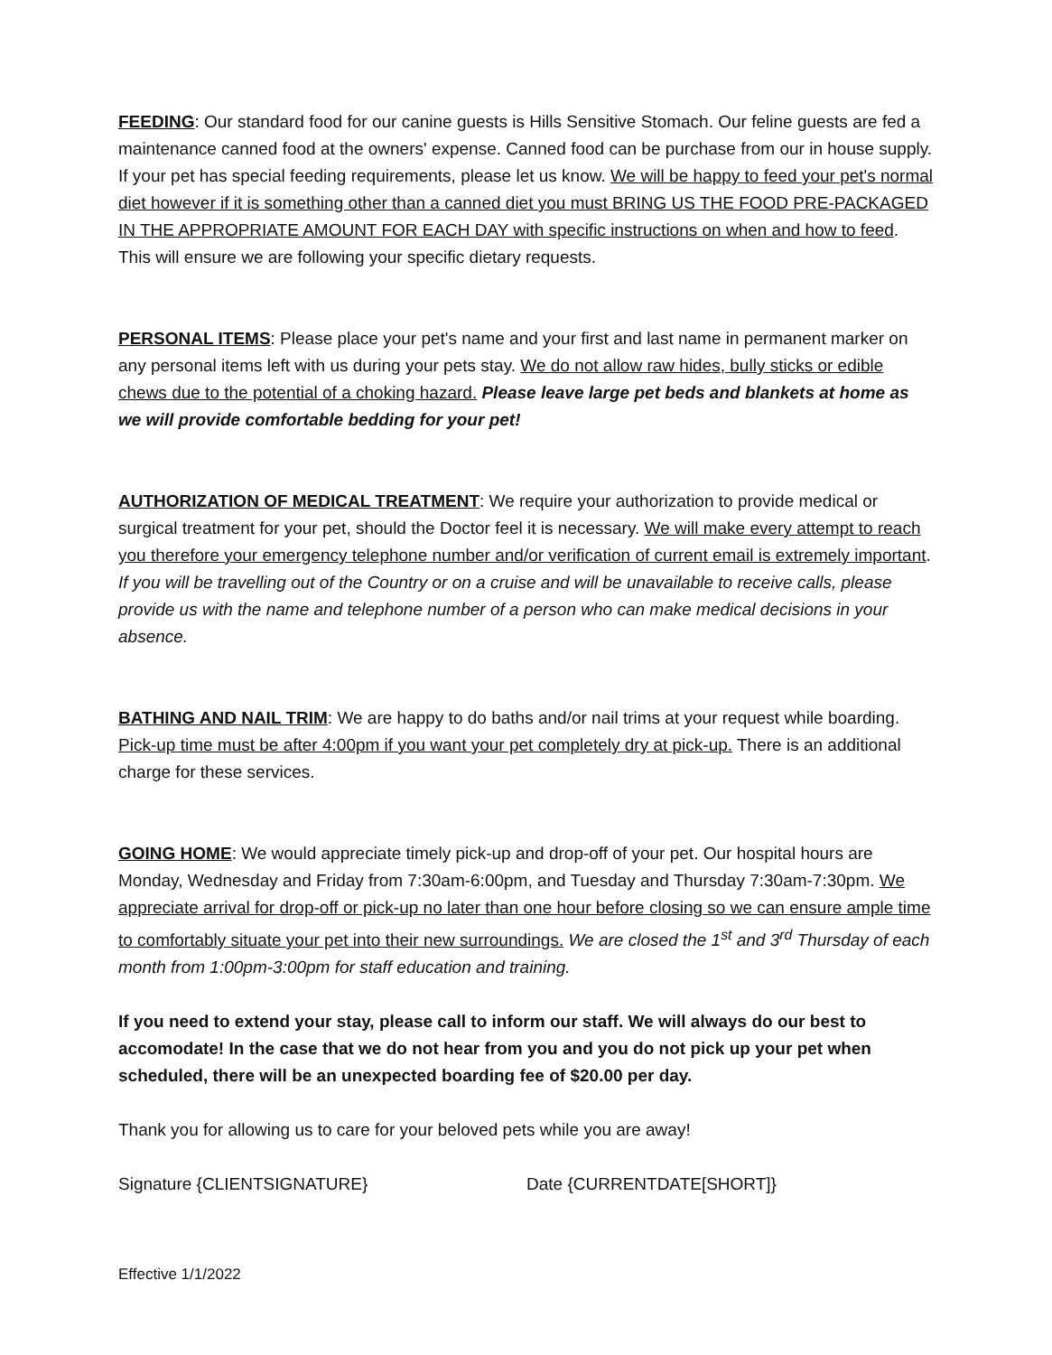FEEDING: Our standard food for our canine guests is Hills Sensitive Stomach. Our feline guests are fed a maintenance canned food at the owners' expense. Canned food can be purchase from our in house supply. If your pet has special feeding requirements, please let us know. We will be happy to feed your pet's normal diet however if it is something other than a canned diet you must BRING US THE FOOD PRE-PACKAGED IN THE APPROPRIATE AMOUNT FOR EACH DAY with specific instructions on when and how to feed. This will ensure we are following your specific dietary requests.
PERSONAL ITEMS: Please place your pet's name and your first and last name in permanent marker on any personal items left with us during your pets stay. We do not allow raw hides, bully sticks or edible chews due to the potential of a choking hazard. Please leave large pet beds and blankets at home as we will provide comfortable bedding for your pet!
AUTHORIZATION OF MEDICAL TREATMENT: We require your authorization to provide medical or surgical treatment for your pet, should the Doctor feel it is necessary. We will make every attempt to reach you therefore your emergency telephone number and/or verification of current email is extremely important. If you will be travelling out of the Country or on a cruise and will be unavailable to receive calls, please provide us with the name and telephone number of a person who can make medical decisions in your absence.
BATHING AND NAIL TRIM: We are happy to do baths and/or nail trims at your request while boarding. Pick-up time must be after 4:00pm if you want your pet completely dry at pick-up. There is an additional charge for these services.
GOING HOME: We would appreciate timely pick-up and drop-off of your pet. Our hospital hours are Monday, Wednesday and Friday from 7:30am-6:00pm, and Tuesday and Thursday 7:30am-7:30pm. We appreciate arrival for drop-off or pick-up no later than one hour before closing so we can ensure ample time to comfortably situate your pet into their new surroundings. We are closed the 1<sup>st</sup> and 3<sup>rd</sup> Thursday of each month from 1:00pm-3:00pm for staff education and training.
If you need to extend your stay, please call to inform our staff. We will always do our best to accomodate! In the case that we do not hear from you and you do not pick up your pet when scheduled, there will be an unexpected boarding fee of $20.00 per day.
Thank you for allowing us to care for your beloved pets while you are away!
Signature {CLIENTSIGNATURE} Date {CURRENTDATE[SHORT]}
Effective 1/1/2022